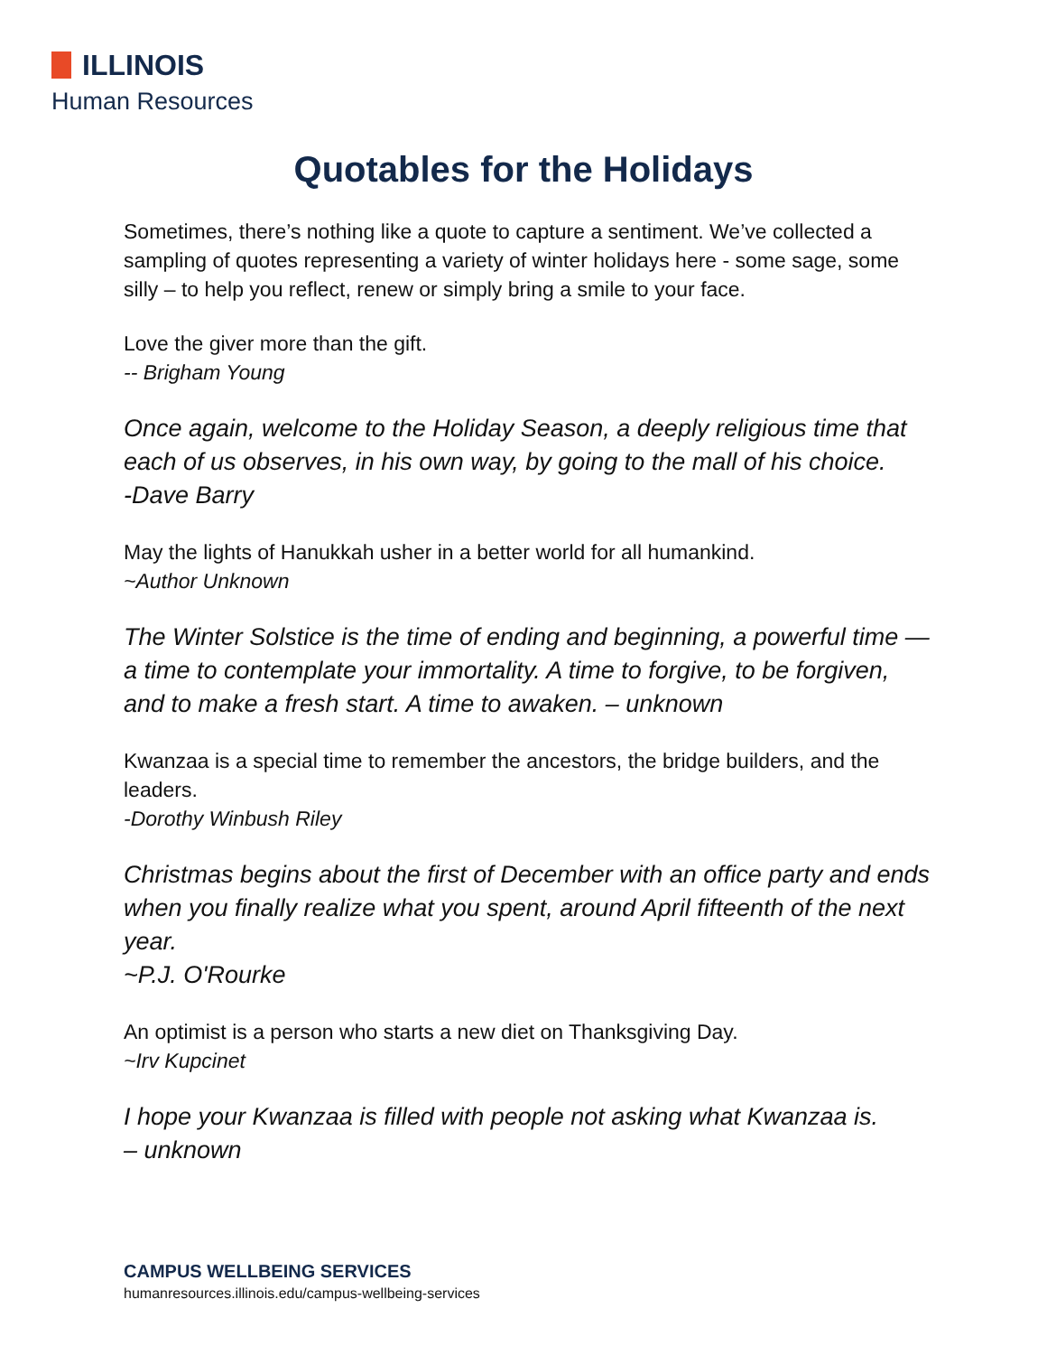ILLINOIS
Human Resources
Quotables for the Holidays
Sometimes, there’s nothing like a quote to capture a sentiment. We’ve collected a sampling of quotes representing a variety of winter holidays here - some sage, some silly – to help you reflect, renew or simply bring a smile to your face.
Love the giver more than the gift.
-- Brigham Young
Once again, welcome to the Holiday Season, a deeply religious time that each of us observes, in his own way, by going to the mall of his choice.
-Dave Barry
May the lights of Hanukkah usher in a better world for all humankind.
~Author Unknown
The Winter Solstice is the time of ending and beginning, a powerful time — a time to contemplate your immortality. A time to forgive, to be forgiven, and to make a fresh start. A time to awaken. – unknown
Kwanzaa is a special time to remember the ancestors, the bridge builders, and the leaders.
-Dorothy Winbush Riley
Christmas begins about the first of December with an office party and ends when you finally realize what you spent, around April fifteenth of the next year.
~P.J. O'Rourke
An optimist is a person who starts a new diet on Thanksgiving Day.
~Irv Kupcinet
I hope your Kwanzaa is filled with people not asking what Kwanzaa is.
– unknown
CAMPUS WELLBEING SERVICES
humanresources.illinois.edu/campus-wellbeing-services